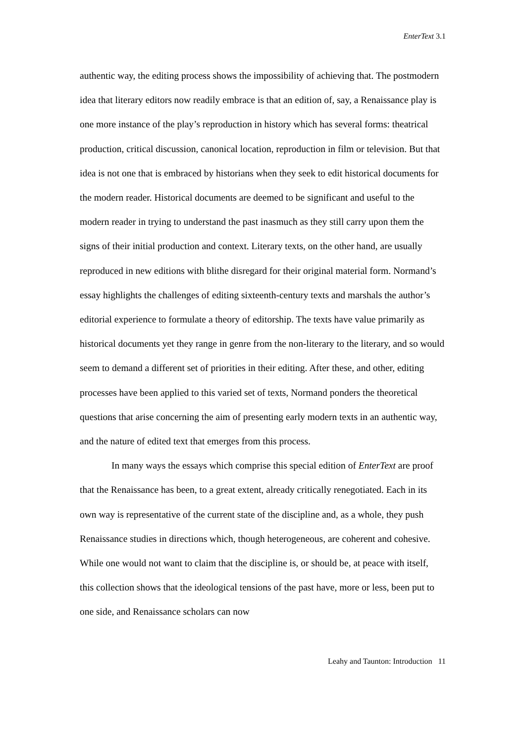EnterText 3.1
authentic way, the editing process shows the impossibility of achieving that. The postmodern idea that literary editors now readily embrace is that an edition of, say, a Renaissance play is one more instance of the play’s reproduction in history which has several forms: theatrical production, critical discussion, canonical location, reproduction in film or television. But that idea is not one that is embraced by historians when they seek to edit historical documents for the modern reader. Historical documents are deemed to be significant and useful to the modern reader in trying to understand the past inasmuch as they still carry upon them the signs of their initial production and context. Literary texts, on the other hand, are usually reproduced in new editions with blithe disregard for their original material form. Normand’s essay highlights the challenges of editing sixteenth-century texts and marshals the author’s editorial experience to formulate a theory of editorship. The texts have value primarily as historical documents yet they range in genre from the non-literary to the literary, and so would seem to demand a different set of priorities in their editing. After these, and other, editing processes have been applied to this varied set of texts, Normand ponders the theoretical questions that arise concerning the aim of presenting early modern texts in an authentic way, and the nature of edited text that emerges from this process.
In many ways the essays which comprise this special edition of EnterText are proof that the Renaissance has been, to a great extent, already critically renegotiated. Each in its own way is representative of the current state of the discipline and, as a whole, they push Renaissance studies in directions which, though heterogeneous, are coherent and cohesive. While one would not want to claim that the discipline is, or should be, at peace with itself, this collection shows that the ideological tensions of the past have, more or less, been put to one side, and Renaissance scholars can now
Leahy and Taunton: Introduction 11